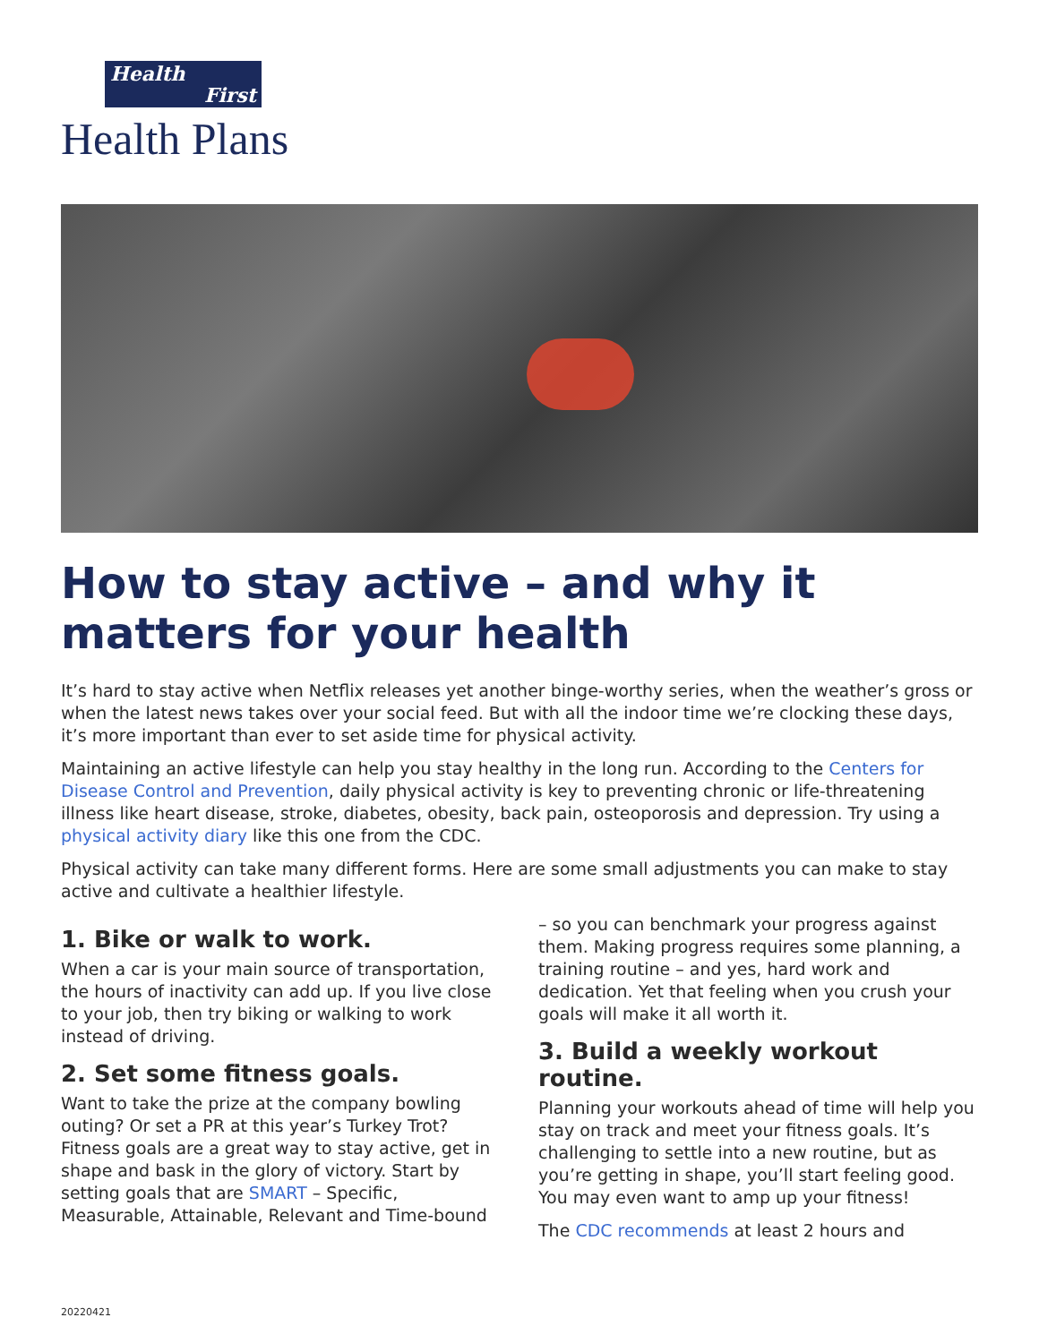Health
First
Health Plans
How to stay active – and why it matters for your health
It’s hard to stay active when Netflix releases yet another binge-worthy series, when the weather’s gross or when the latest news takes over your social feed. But with all the indoor time we’re clocking these days, it’s more important than ever to set aside time for physical activity.
Maintaining an active lifestyle can help you stay healthy in the long run. According to the Centers for Disease Control and Prevention, daily physical activity is key to preventing chronic or life-threatening illness like heart disease, stroke, diabetes, obesity, back pain, osteoporosis and depression. Try using a physical activity diary like this one from the CDC.
Physical activity can take many different forms. Here are some small adjustments you can make to stay active and cultivate a healthier lifestyle.
1. Bike or walk to work.
When a car is your main source of transportation, the hours of inactivity can add up. If you live close to your job, then try biking or walking to work instead of driving.
2. Set some fitness goals.
Want to take the prize at the company bowling outing? Or set a PR at this year’s Turkey Trot? Fitness goals are a great way to stay active, get in shape and bask in the glory of victory. Start by setting goals that are SMART – Specific, Measurable, Attainable, Relevant and Time-bound
– so you can benchmark your progress against them. Making progress requires some planning, a training routine – and yes, hard work and dedication. Yet that feeling when you crush your goals will make it all worth it.
3. Build a weekly workout routine.
Planning your workouts ahead of time will help you stay on track and meet your fitness goals. It’s challenging to settle into a new routine, but as you’re getting in shape, you’ll start feeling good. You may even want to amp up your fitness!
The CDC recommends at least 2 hours and
20220421